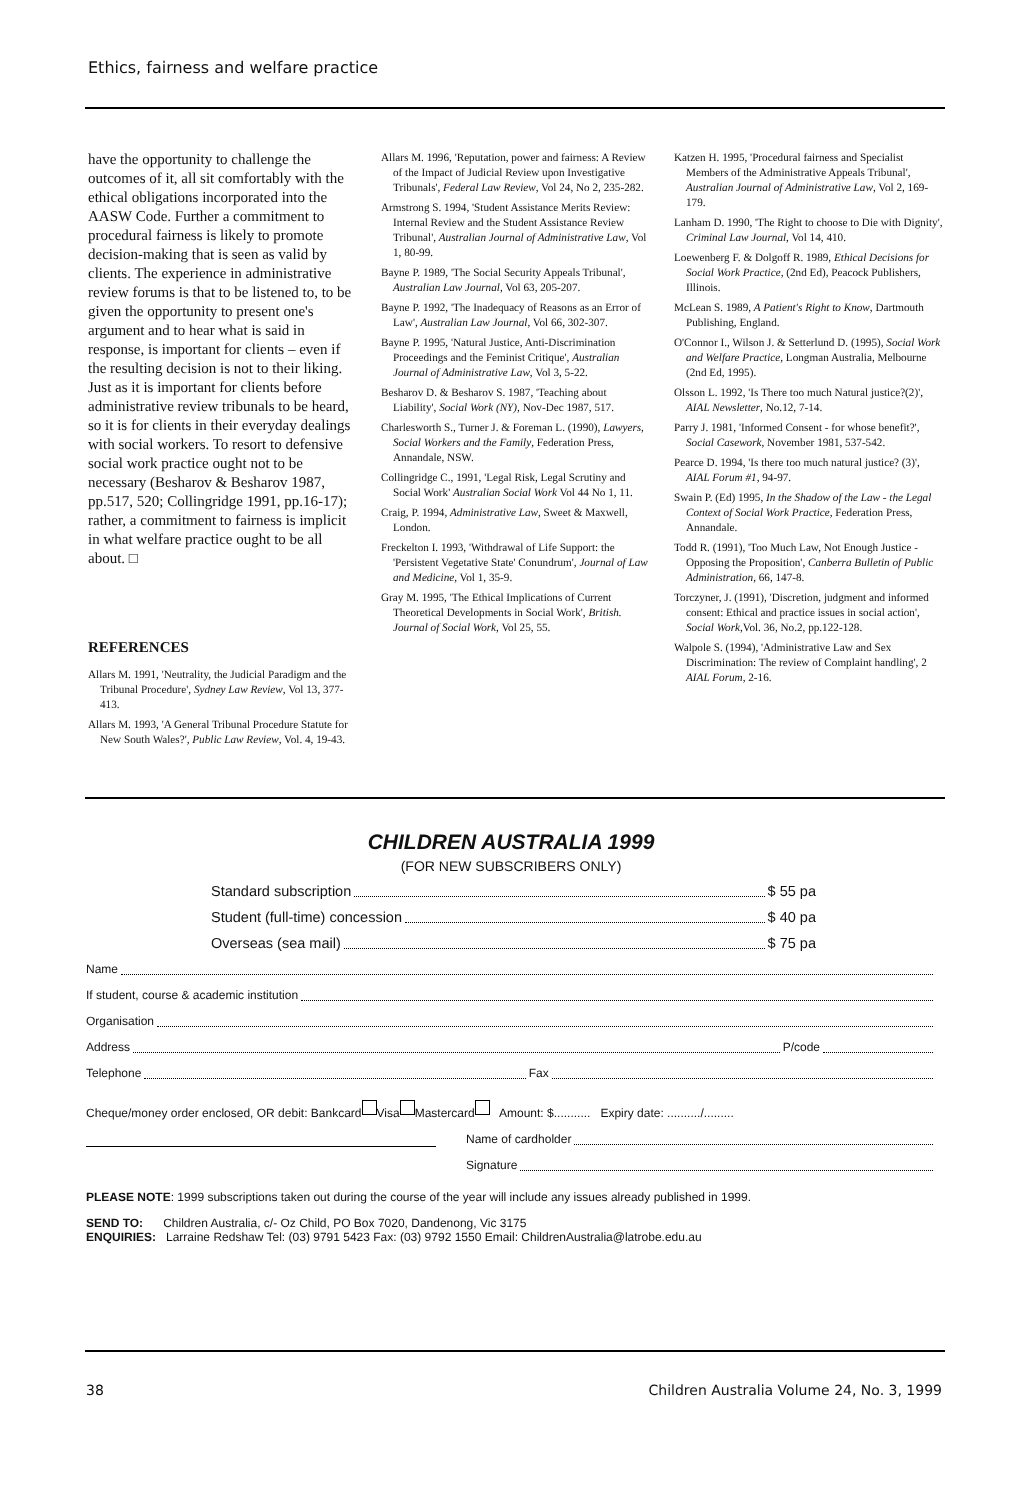Ethics, fairness and welfare practice
have the opportunity to challenge the outcomes of it, all sit comfortably with the ethical obligations incorporated into the AASW Code. Further a commitment to procedural fairness is likely to promote decision-making that is seen as valid by clients. The experience in administrative review forums is that to be listened to, to be given the opportunity to present one's argument and to hear what is said in response, is important for clients – even if the resulting decision is not to their liking. Just as it is important for clients before administrative review tribunals to be heard, so it is for clients in their everyday dealings with social workers. To resort to defensive social work practice ought not to be necessary (Besharov & Besharov 1987, pp.517, 520; Collingridge 1991, pp.16-17); rather, a commitment to fairness is implicit in what welfare practice ought to be all about. □
REFERENCES
Allars M. 1991, 'Neutrality, the Judicial Paradigm and the Tribunal Procedure', Sydney Law Review, Vol 13, 377-413.
Allars M. 1993, 'A General Tribunal Procedure Statute for New South Wales?', Public Law Review, Vol. 4, 19-43.
Allars M. 1996, 'Reputation, power and fairness: A Review of the Impact of Judicial Review upon Investigative Tribunals', Federal Law Review, Vol 24, No 2, 235-282.
Armstrong S. 1994, 'Student Assistance Merits Review: Internal Review and the Student Assistance Review Tribunal', Australian Journal of Administrative Law, Vol 1, 80-99.
Bayne P. 1989, 'The Social Security Appeals Tribunal', Australian Law Journal, Vol 63, 205-207.
Bayne P. 1992, 'The Inadequacy of Reasons as an Error of Law', Australian Law Journal, Vol 66, 302-307.
Bayne P. 1995, 'Natural Justice, Anti-Discrimination Proceedings and the Feminist Critique', Australian Journal of Administrative Law, Vol 3, 5-22.
Besharov D. & Besharov S. 1987, 'Teaching about Liability', Social Work (NY), Nov-Dec 1987, 517.
Charlesworth S., Turner J. & Foreman L. (1990), Lawyers, Social Workers and the Family, Federation Press, Annandale, NSW.
Collingridge C., 1991, 'Legal Risk, Legal Scrutiny and Social Work' Australian Social Work Vol 44 No 1, 11.
Craig, P. 1994, Administrative Law, Sweet & Maxwell, London.
Freckelton I. 1993, 'Withdrawal of Life Support: the 'Persistent Vegetative State' Conundrum', Journal of Law and Medicine, Vol 1, 35-9.
Gray M. 1995, 'The Ethical Implications of Current Theoretical Developments in Social Work', British. Journal of Social Work, Vol 25, 55.
Katzen H. 1995, 'Procedural fairness and Specialist Members of the Administrative Appeals Tribunal', Australian Journal of Administrative Law, Vol 2, 169-179.
Lanham D. 1990, 'The Right to choose to Die with Dignity', Criminal Law Journal, Vol 14, 410.
Loewenberg F. & Dolgoff R. 1989, Ethical Decisions for Social Work Practice, (2nd Ed), Peacock Publishers, Illinois.
McLean S. 1989, A Patient's Right to Know, Dartmouth Publishing, England.
O'Connor I., Wilson J. & Setterlund D. (1995), Social Work and Welfare Practice, Longman Australia, Melbourne (2nd Ed, 1995).
Olsson L. 1992, 'Is There too much Natural justice?(2)', AIAL Newsletter, No.12, 7-14.
Parry J. 1981, 'Informed Consent - for whose benefit?', Social Casework, November 1981, 537-542.
Pearce D. 1994, 'Is there too much natural justice? (3)', AIAL Forum #1, 94-97.
Swain P. (Ed) 1995, In the Shadow of the Law - the Legal Context of Social Work Practice, Federation Press, Annandale.
Todd R. (1991), 'Too Much Law, Not Enough Justice - Opposing the Proposition', Canberra Bulletin of Public Administration, 66, 147-8.
Torczyner, J. (1991), 'Discretion, judgment and informed consent: Ethical and practice issues in social action', Social Work,Vol. 36, No.2, pp.122-128.
Walpole S. (1994), 'Administrative Law and Sex Discrimination: The review of Complaint handling', 2 AIAL Forum, 2-16.
CHILDREN AUSTRALIA 1999
(FOR NEW SUBSCRIBERS ONLY)
Standard subscription $ 55 pa
Student (full-time) concession $ 40 pa
Overseas (sea mail) $ 75 pa
Name
If student, course & academic institution
Organisation
Address P/code
Telephone Fax
Cheque/money order enclosed, OR debit: Bankcard Visa Mastercard Amount: $........... Expiry date: ........../.........
Name of cardholder
Signature
PLEASE NOTE: 1999 subscriptions taken out during the course of the year will include any issues already published in 1999.
SEND TO: Children Australia, c/- Oz Child, PO Box 7020, Dandenong, Vic 3175
ENQUIRIES: Larraine Redshaw Tel: (03) 9791 5423 Fax: (03) 9792 1550 Email: ChildrenAustralia@latrobe.edu.au
38 Children Australia Volume 24, No. 3, 1999